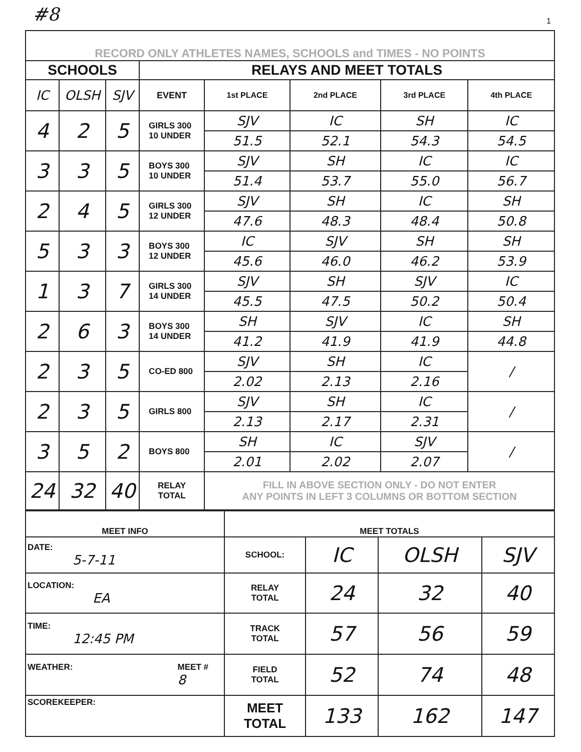#8 1
| RECORD ONLY ATHLETES NAMES, SCHOOLS and TIMES - NO POINTS | | | | | | | |
| SCHOOLS | | | RELAYS AND MEET TOTALS | | | | |
| IC | OLSH | SJV | EVENT | 1st PLACE | 2nd PLACE | 3rd PLACE | 4th PLACE |
| 4 | 2 | 5 | GIRLS 300 10 UNDER | SJV | IC | SH | IC |
| | | | | 51.5 | 52.1 | 54.3 | 54.5 |
| 3 | 3 | 5 | BOYS 300 10 UNDER | SJV | SH | IC | IC |
| | | | | 51.4 | 53.7 | 55.0 | 56.7 |
| 2 | 4 | 5 | GIRLS 300 12 UNDER | SJV | SH | IC | SH |
| | | | | 47.6 | 48.3 | 48.4 | 50.8 |
| 5 | 3 | 3 | BOYS 300 12 UNDER | IC | SJV | SH | SH |
| | | | | 45.6 | 46.0 | 46.2 | 53.9 |
| 1 | 3 | 7 | GIRLS 300 14 UNDER | SJV | SH | SJV | IC |
| | | | | 45.5 | 47.5 | 50.2 | 50.4 |
| 2 | 6 | 3 | BOYS 300 14 UNDER | SH | SJV | IC | SH |
| | | | | 41.2 | 41.9 | 41.9 | 44.8 |
| 2 | 3 | 5 | CO-ED 800 | SJV | SH | IC | / |
| | | | | 2.02 | 2.13 | 2.16 | |
| 2 | 3 | 5 | GIRLS 800 | SJV | SH | IC | / |
| | | | | 2.13 | 2.17 | 2.31 | |
| 3 | 5 | 2 | BOYS 800 | SH | IC | SJV | / |
| | | | | 2.01 | 2.02 | 2.07 | |
| 24 | 32 | 40 | RELAY TOTAL | FILL IN ABOVE SECTION ONLY - DO NOT ENTER ANY POINTS IN LEFT 3 COLUMNS OR BOTTOM SECTION | | | |
| MEET INFO | MEET TOTALS | | | |
| --- | --- | --- | --- | --- |
| DATE: 5-7-11 | SCHOOL: | IC | OLSH | SJV |
| LOCATION: EA | RELAY TOTAL | 24 | 32 | 40 |
| TIME: 12:45 PM | TRACK TOTAL | 57 | 56 | 59 |
| WEATHER: MEET # 8 | FIELD TOTAL | 52 | 74 | 48 |
| SCOREKEEPER: | MEET TOTAL | 133 | 162 | 147 |